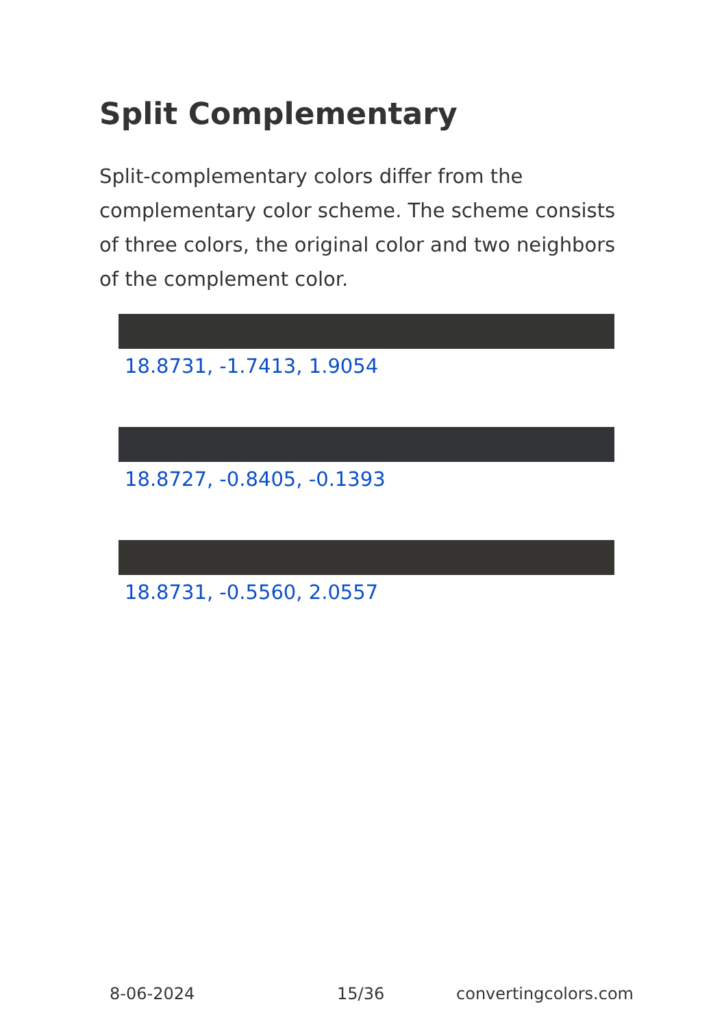Split Complementary
Split-complementary colors differ from the complementary color scheme. The scheme consists of three colors, the original color and two neighbors of the complement color.
18.8731, -1.7413, 1.9054
18.8727, -0.8405, -0.1393
18.8731, -0.5560, 2.0557
8-06-2024 15/36 convertingcolors.com